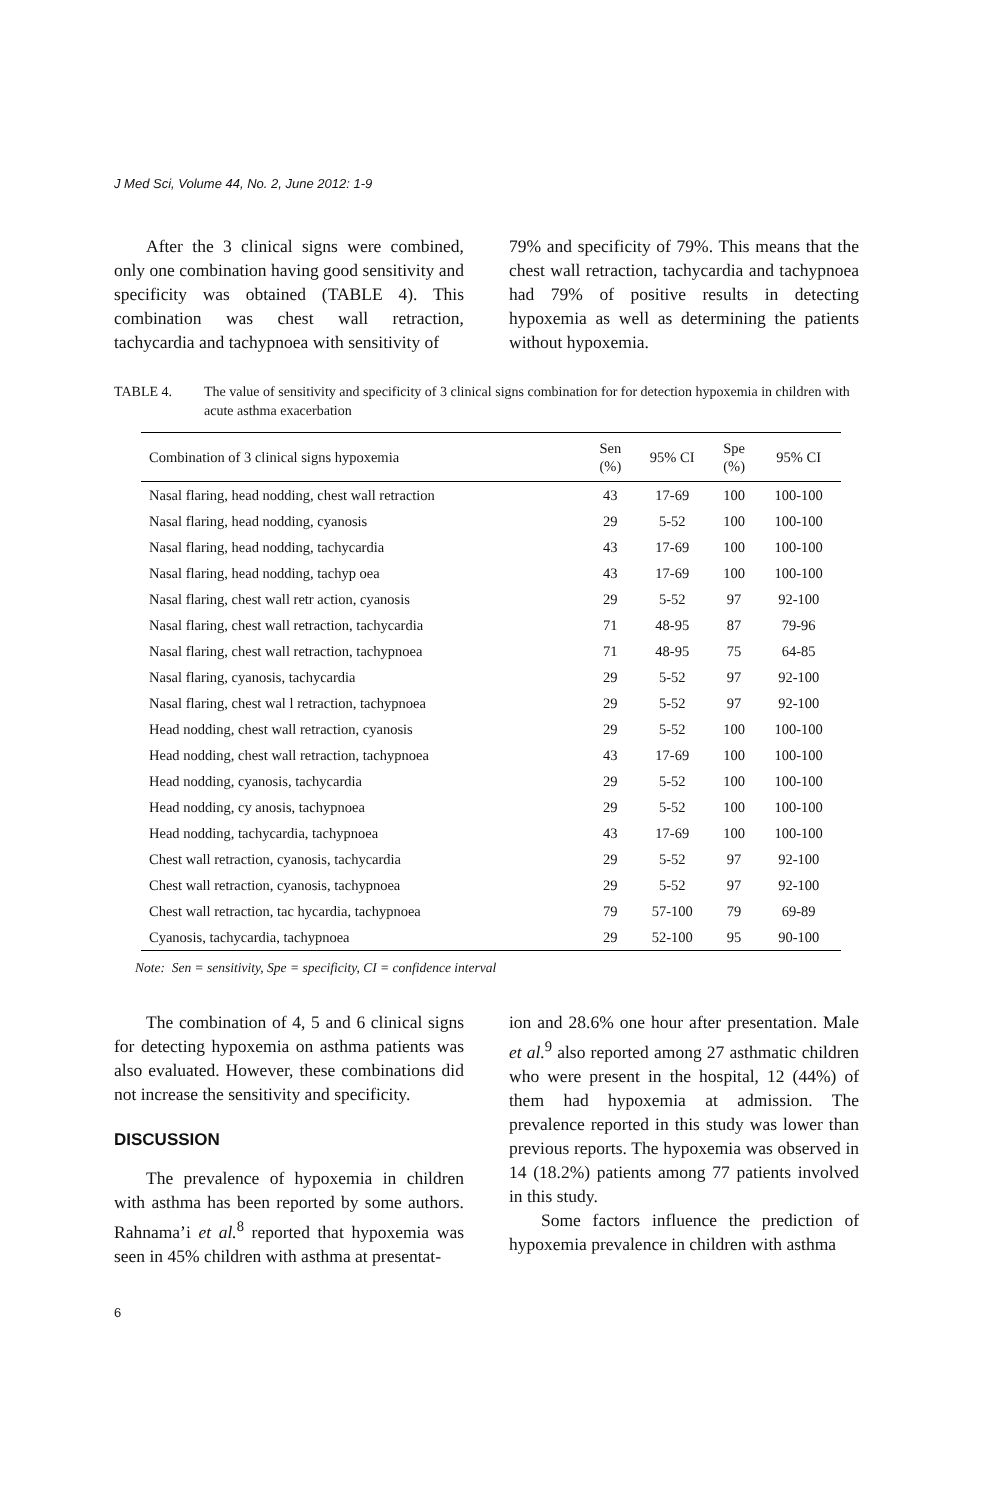J Med Sci, Volume 44, No. 2, June 2012: 1-9
After the 3 clinical signs were combined, only one combination having good sensitivity and specificity was obtained (TABLE 4). This combination was chest wall retraction, tachycardia and tachypnoea with sensitivity of
79% and specificity of 79%. This means that the chest wall retraction, tachycardia and tachypnoea had 79% of positive results in detecting hypoxemia as well as determining the patients without hypoxemia.
TABLE 4. The value of sensitivity and specificity of 3 clinical signs combination for for detection hypoxemia in children with acute asthma exacerbation
| Combination of 3 clinical signs hypoxemia | Sen (%) | 95% CI | Spe (%) | 95% CI |
| --- | --- | --- | --- | --- |
| Nasal flaring, head nodding, chest wall retraction | 43 | 17-69 | 100 | 100-100 |
| Nasal flaring, head nodding, cyanosis | 29 | 5-52 | 100 | 100-100 |
| Nasal flaring, head nodding, tachycardia | 43 | 17-69 | 100 | 100-100 |
| Nasal flaring, head nodding, tachyp oea | 43 | 17-69 | 100 | 100-100 |
| Nasal flaring, chest wall retr action, cyanosis | 29 | 5-52 | 97 | 92-100 |
| Nasal flaring, chest wall retraction, tachycardia | 71 | 48-95 | 87 | 79-96 |
| Nasal flaring, chest wall retraction, tachypnoea | 71 | 48-95 | 75 | 64-85 |
| Nasal flaring, cyanosis, tachycardia | 29 | 5-52 | 97 | 92-100 |
| Nasal flaring, chest wal l retraction, tachypnoea | 29 | 5-52 | 97 | 92-100 |
| Head nodding, chest wall retraction, cyanosis | 29 | 5-52 | 100 | 100-100 |
| Head nodding, chest wall retraction, tachypnoea | 43 | 17-69 | 100 | 100-100 |
| Head nodding, cyanosis, tachycardia | 29 | 5-52 | 100 | 100-100 |
| Head nodding, cy anosis, tachypnoea | 29 | 5-52 | 100 | 100-100 |
| Head nodding, tachycardia, tachypnoea | 43 | 17-69 | 100 | 100-100 |
| Chest wall retraction, cyanosis, tachycardia | 29 | 5-52 | 97 | 92-100 |
| Chest wall retraction, cyanosis, tachypnoea | 29 | 5-52 | 97 | 92-100 |
| Chest wall retraction, tac hycardia, tachypnoea | 79 | 57-100 | 79 | 69-89 |
| Cyanosis, tachycardia, tachypnoea | 29 | 52-100 | 95 | 90-100 |
Note: Sen = sensitivity, Spe = specificity, CI = confidence interval
The combination of 4, 5 and 6 clinical signs for detecting hypoxemia on asthma patients was also evaluated. However, these combinations did not increase the sensitivity and specificity.
DISCUSSION
The prevalence of hypoxemia in children with asthma has been reported by some authors. Rahnama’i et al.<sup>8</sup> reported that hypoxemia was seen in 45% children with asthma at presentat-
ion and 28.6% one hour after presentation. Male et al.<sup>9</sup> also reported among 27 asthmatic children who were present in the hospital, 12 (44%) of them had hypoxemia at admission. The prevalence reported in this study was lower than previous reports. The hypoxemia was observed in 14 (18.2%) patients among 77 patients involved in this study.
Some factors influence the prediction of hypoxemia prevalence in children with asthma
6